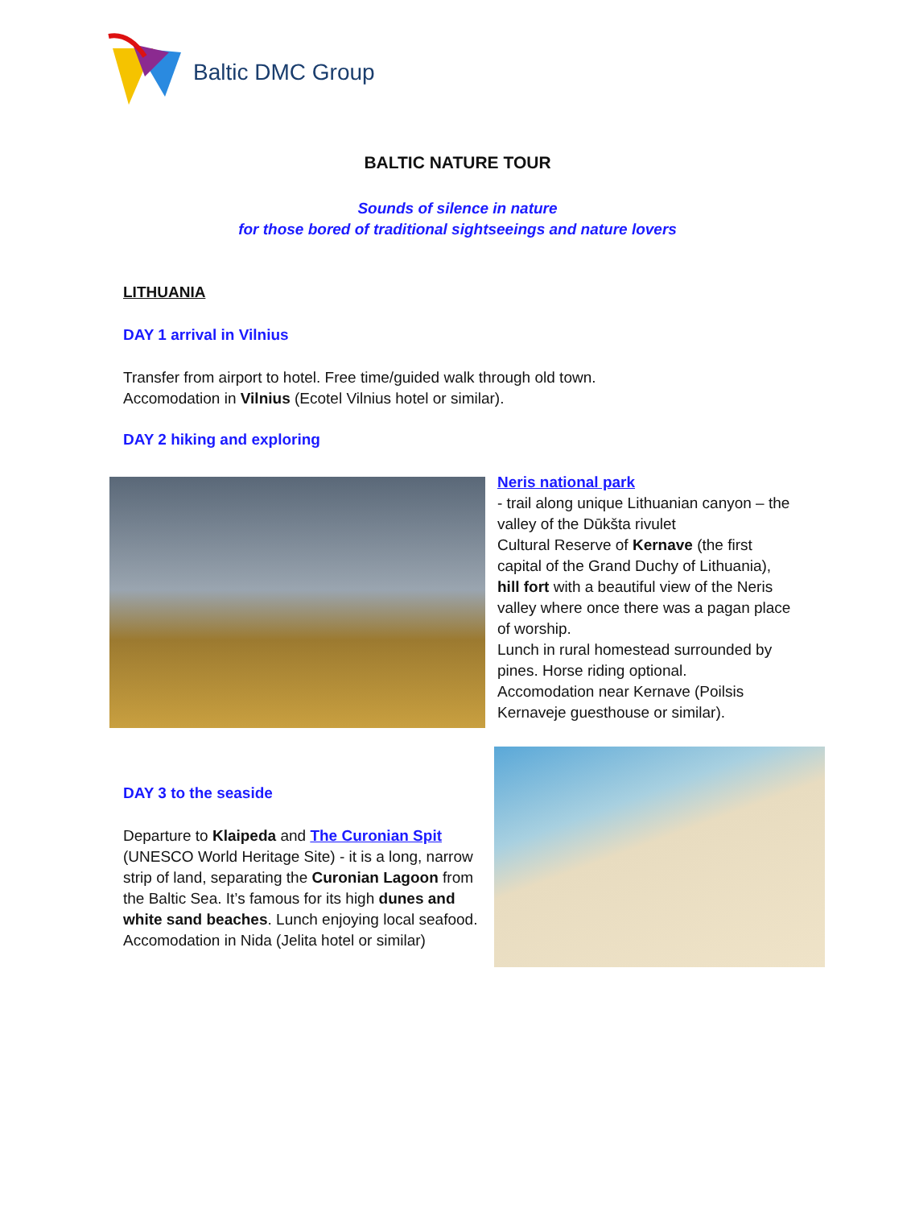Baltic DMC Group
BALTIC NATURE TOUR
Sounds of silence in nature
for those bored of traditional sightseeings and nature lovers
LITHUANIA
DAY 1 arrival in Vilnius
Transfer from airport to hotel. Free time/guided walk through old town.
Accomodation in Vilnius (Ecotel Vilnius hotel or similar).
DAY 2 hiking and exploring
Neris national park
- trail along unique Lithuanian canyon – the valley of the Dūkšta rivulet
Cultural Reserve of Kernave (the first capital of the Grand Duchy of Lithuania), hill fort with a beautiful view of the Neris valley where once there was a pagan place of worship.
Lunch in rural homestead surrounded by pines. Horse riding optional.
Accomodation near Kernave (Poilsis Kernaveje guesthouse or similar).
DAY 3 to the seaside
Departure to Klaipeda and The Curonian Spit (UNESCO World Heritage Site) - it is a long, narrow strip of land, separating the Curonian Lagoon from the Baltic Sea. It’s famous for its high dunes and white sand beaches. Lunch enjoying local seafood. Accomodation in Nida (Jelita hotel or similar)